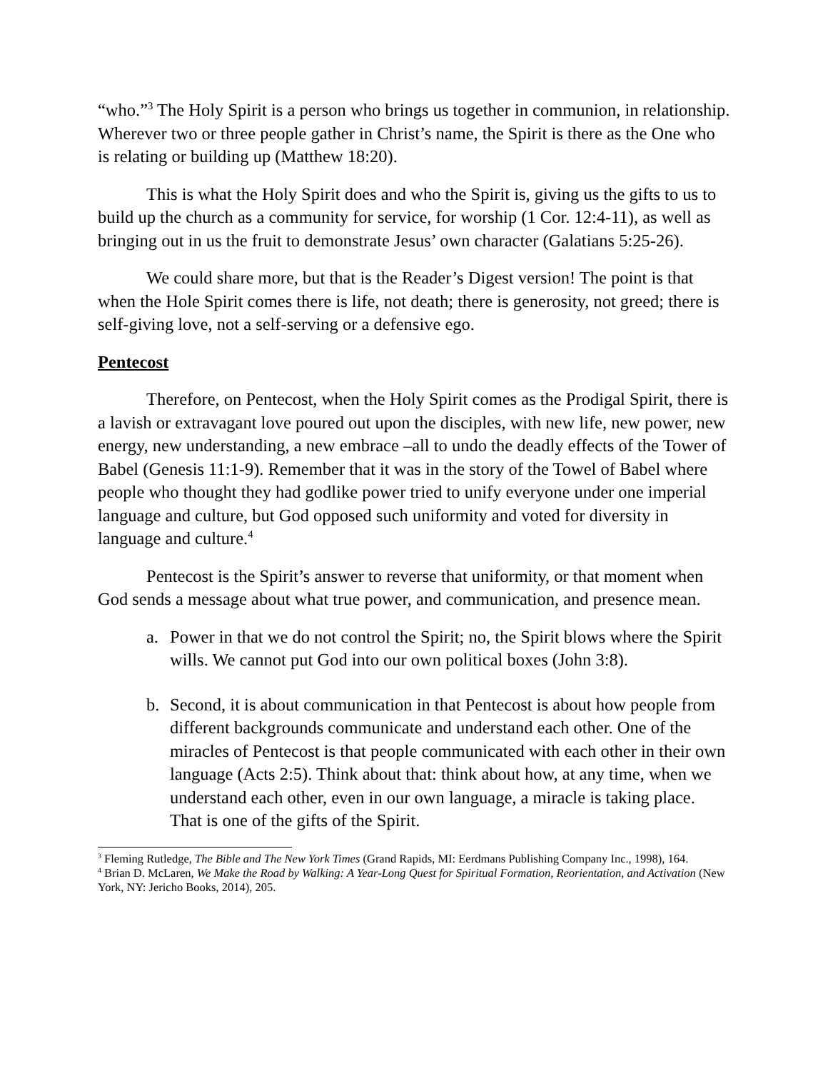“who.”<sup>3</sup> The Holy Spirit is a person who brings us together in communion, in relationship. Wherever two or three people gather in Christ’s name, the Spirit is there as the One who is relating or building up (Matthew 18:20).
This is what the Holy Spirit does and who the Spirit is, giving us the gifts to us to build up the church as a community for service, for worship (1 Cor. 12:4-11), as well as bringing out in us the fruit to demonstrate Jesus’ own character (Galatians 5:25-26).
We could share more, but that is the Reader’s Digest version! The point is that when the Hole Spirit comes there is life, not death; there is generosity, not greed; there is self-giving love, not a self-serving or a defensive ego.
Pentecost
Therefore, on Pentecost, when the Holy Spirit comes as the Prodigal Spirit, there is a lavish or extravagant love poured out upon the disciples, with new life, new power, new energy, new understanding, a new embrace –all to undo the deadly effects of the Tower of Babel (Genesis 11:1-9). Remember that it was in the story of the Towel of Babel where people who thought they had godlike power tried to unify everyone under one imperial language and culture, but God opposed such uniformity and voted for diversity in language and culture.<sup>4</sup>
Pentecost is the Spirit’s answer to reverse that uniformity, or that moment when God sends a message about what true power, and communication, and presence mean.
a. Power in that we do not control the Spirit; no, the Spirit blows where the Spirit wills. We cannot put God into our own political boxes (John 3:8).
b. Second, it is about communication in that Pentecost is about how people from different backgrounds communicate and understand each other. One of the miracles of Pentecost is that people communicated with each other in their own language (Acts 2:5). Think about that: think about how, at any time, when we understand each other, even in our own language, a miracle is taking place. That is one of the gifts of the Spirit.
<sup>3</sup> Fleming Rutledge, The Bible and The New York Times (Grand Rapids, MI: Eerdmans Publishing Company Inc., 1998), 164.
<sup>4</sup> Brian D. McLaren, We Make the Road by Walking: A Year-Long Quest for Spiritual Formation, Reorientation, and Activation (New York, NY: Jericho Books, 2014), 205.